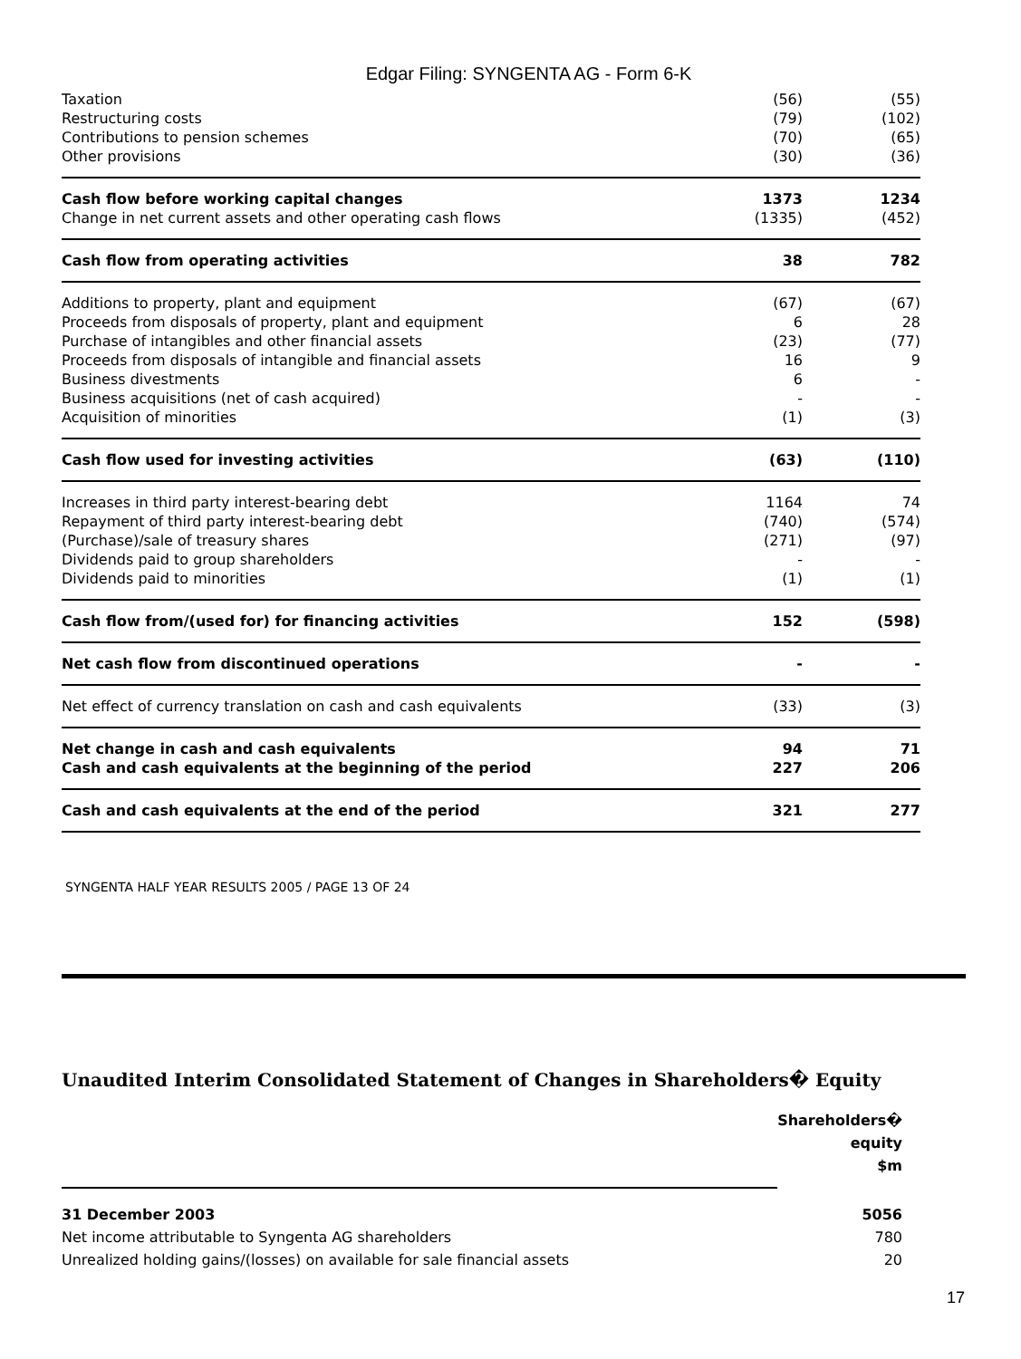Edgar Filing: SYNGENTA AG - Form 6-K
| Taxation | (56) | (55) |
| Restructuring costs | (79) | (102) |
| Contributions to pension schemes | (70) | (65) |
| Other provisions | (30) | (36) |
| Cash flow before working capital changes | 1373 | 1234 |
| Change in net current assets and other operating cash flows | (1335) | (452) |
| Cash flow from operating activities | 38 | 782 |
| Additions to property, plant and equipment | (67) | (67) |
| Proceeds from disposals of property, plant and equipment | 6 | 28 |
| Purchase of intangibles and other financial assets | (23) | (77) |
| Proceeds from disposals of intangible and financial assets | 16 | 9 |
| Business divestments | 6 | - |
| Business acquisitions (net of cash acquired) | - | - |
| Acquisition of minorities | (1) | (3) |
| Cash flow used for investing activities | (63) | (110) |
| Increases in third party interest-bearing debt | 1164 | 74 |
| Repayment of third party interest-bearing debt | (740) | (574) |
| (Purchase)/sale of treasury shares | (271) | (97) |
| Dividends paid to group shareholders | - | - |
| Dividends paid to minorities | (1) | (1) |
| Cash flow from/(used for) for financing activities | 152 | (598) |
| Net cash flow from discontinued operations | - | - |
| Net effect of currency translation on cash and cash equivalents | (33) | (3) |
| Net change in cash and cash equivalents | 94 | 71 |
| Cash and cash equivalents at the beginning of the period | 227 | 206 |
| Cash and cash equivalents at the end of the period | 321 | 277 |
SYNGENTA HALF YEAR RESULTS 2005 / PAGE 13 OF 24
Unaudited Interim Consolidated Statement of Changes in Shareholders� Equity
| | Shareholders� equity $m |
| 31 December 2003 | 5056 |
| Net income attributable to Syngenta AG shareholders | 780 |
| Unrealized holding gains/(losses) on available for sale financial assets | 20 |
17